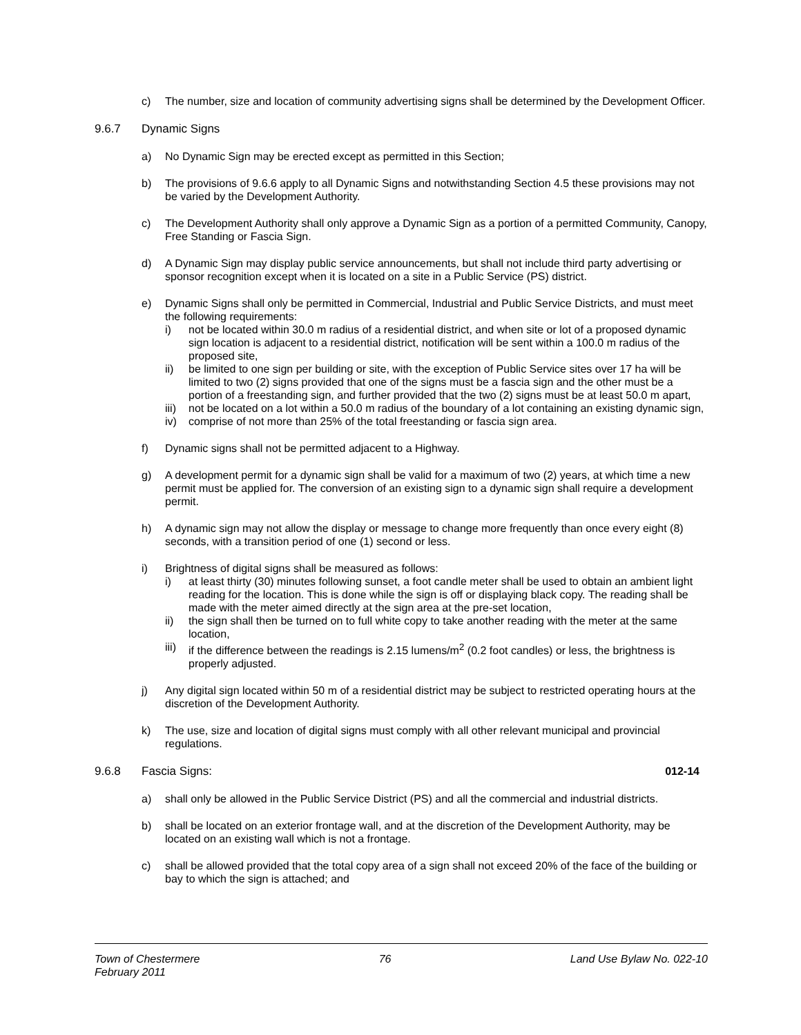c) The number, size and location of community advertising signs shall be determined by the Development Officer.
9.6.7 Dynamic Signs
a) No Dynamic Sign may be erected except as permitted in this Section;
b) The provisions of 9.6.6 apply to all Dynamic Signs and notwithstanding Section 4.5 these provisions may not be varied by the Development Authority.
c) The Development Authority shall only approve a Dynamic Sign as a portion of a permitted Community, Canopy, Free Standing or Fascia Sign.
d) A Dynamic Sign may display public service announcements, but shall not include third party advertising or sponsor recognition except when it is located on a site in a Public Service (PS) district.
e) Dynamic Signs shall only be permitted in Commercial, Industrial and Public Service Districts, and must meet the following requirements:
i) not be located within 30.0 m radius of a residential district, and when site or lot of a proposed dynamic sign location is adjacent to a residential district, notification will be sent within a 100.0 m radius of the proposed site,
ii) be limited to one sign per building or site, with the exception of Public Service sites over 17 ha will be limited to two (2) signs provided that one of the signs must be a fascia sign and the other must be a portion of a freestanding sign, and further provided that the two (2) signs must be at least 50.0 m apart,
iii)
not be located on a lot within a 50.0 m radius of the boundary of a lot containing an existing dynamic sign,
iv) comprise of not more than 25% of the total freestanding or fascia sign area.
f) Dynamic signs shall not be permitted adjacent to a Highway.
g) A development permit for a dynamic sign shall be valid for a maximum of two (2) years, at which time a new permit must be applied for. The conversion of an existing sign to a dynamic sign shall require a development permit.
h) A dynamic sign may not allow the display or message to change more frequently than once every eight (8) seconds, with a transition period of one (1) second or less.
i) Brightness of digital signs shall be measured as follows:
i) at least thirty (30) minutes following sunset, a foot candle meter shall be used to obtain an ambient light reading for the location. This is done while the sign is off or displaying black copy. The reading shall be made with the meter aimed directly at the sign area at the pre-set location,
ii) the sign shall then be turned on to full white copy to take another reading with the meter at the same location,
iii)
if the difference between the readings is 2.15 lumens/m<sup>2</sup> (0.2 foot candles) or less, the brightness is properly adjusted.
j) Any digital sign located within 50 m of a residential district may be subject to restricted operating hours at the discretion of the Development Authority.
k) The use, size and location of digital signs must comply with all other relevant municipal and provincial regulations.
9.6.8 Fascia Signs: 012-14
a) shall only be allowed in the Public Service District (PS) and all the commercial and industrial districts.
b) shall be located on an exterior frontage wall, and at the discretion of the Development Authority, may be located on an existing wall which is not a frontage.
c) shall be allowed provided that the total copy area of a sign shall not exceed 20% of the face of the building or bay to which the sign is attached; and
Town of Chestermere
February 2011 76 Land Use Bylaw No. 022-10